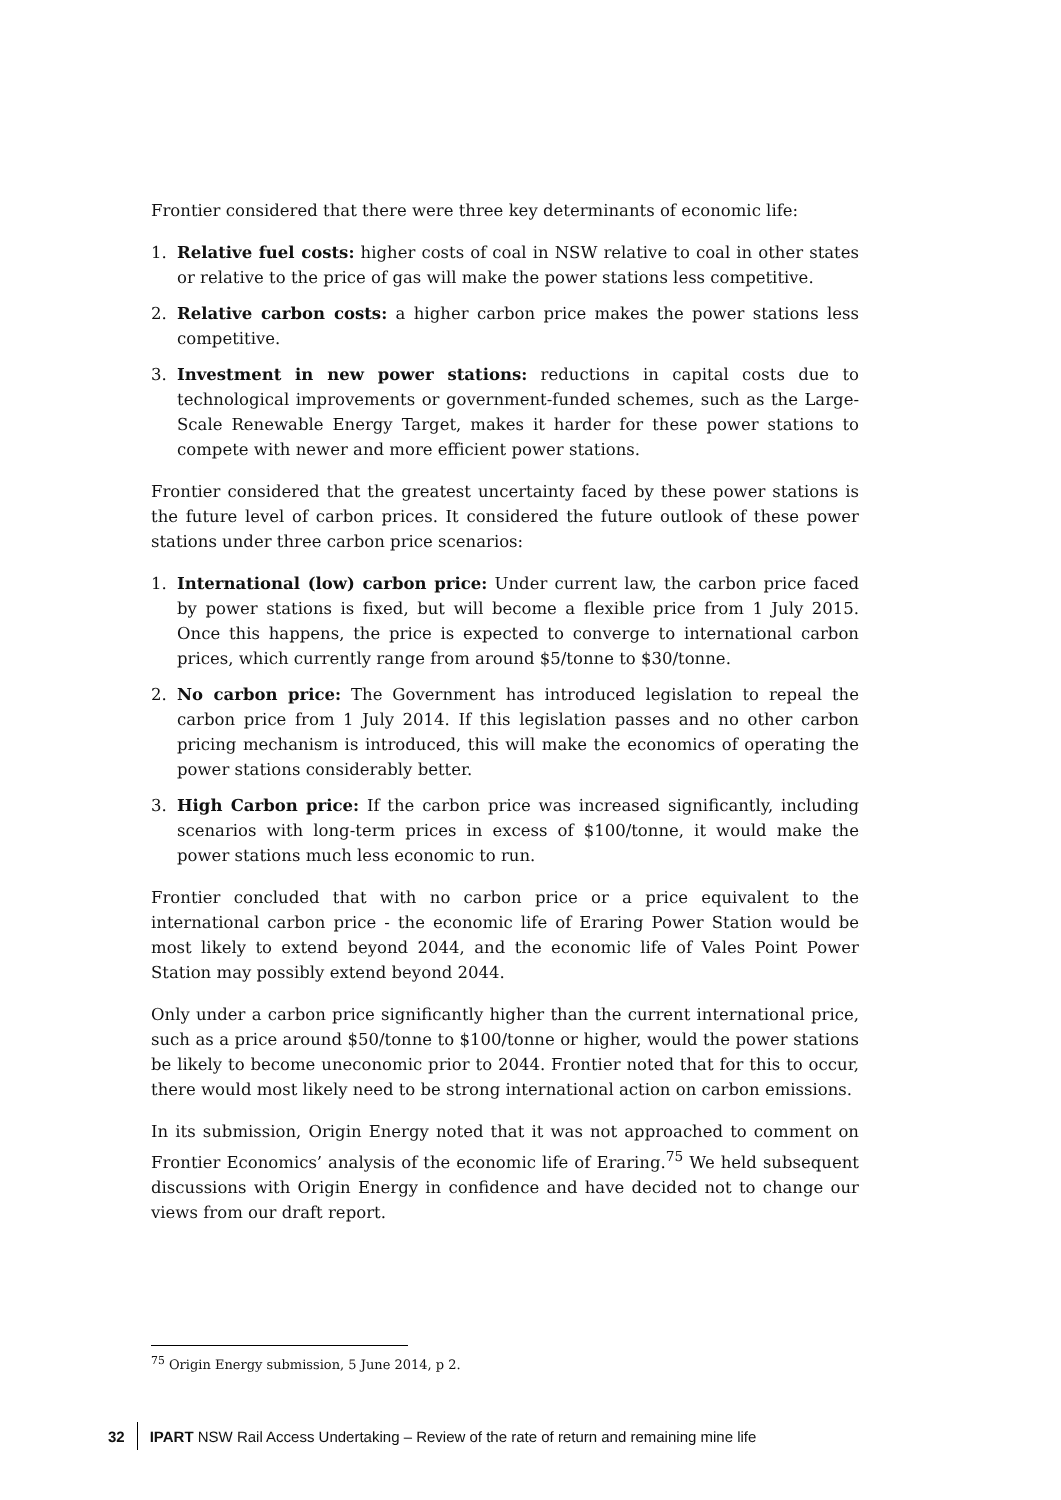Frontier considered that there were three key determinants of economic life:
1. Relative fuel costs: higher costs of coal in NSW relative to coal in other states or relative to the price of gas will make the power stations less competitive.
2. Relative carbon costs: a higher carbon price makes the power stations less competitive.
3. Investment in new power stations: reductions in capital costs due to technological improvements or government-funded schemes, such as the Large-Scale Renewable Energy Target, makes it harder for these power stations to compete with newer and more efficient power stations.
Frontier considered that the greatest uncertainty faced by these power stations is the future level of carbon prices. It considered the future outlook of these power stations under three carbon price scenarios:
1. International (low) carbon price: Under current law, the carbon price faced by power stations is fixed, but will become a flexible price from 1 July 2015. Once this happens, the price is expected to converge to international carbon prices, which currently range from around $5/tonne to $30/tonne.
2. No carbon price: The Government has introduced legislation to repeal the carbon price from 1 July 2014. If this legislation passes and no other carbon pricing mechanism is introduced, this will make the economics of operating the power stations considerably better.
3. High Carbon price: If the carbon price was increased significantly, including scenarios with long-term prices in excess of $100/tonne, it would make the power stations much less economic to run.
Frontier concluded that with no carbon price or a price equivalent to the international carbon price - the economic life of Eraring Power Station would be most likely to extend beyond 2044, and the economic life of Vales Point Power Station may possibly extend beyond 2044.
Only under a carbon price significantly higher than the current international price, such as a price around $50/tonne to $100/tonne or higher, would the power stations be likely to become uneconomic prior to 2044. Frontier noted that for this to occur, there would most likely need to be strong international action on carbon emissions.
In its submission, Origin Energy noted that it was not approached to comment on Frontier Economics’ analysis of the economic life of Eraring.<sup>75</sup> We held subsequent discussions with Origin Energy in confidence and have decided not to change our views from our draft report.
<sup>75</sup> Origin Energy submission, 5 June 2014, p 2.
32 IPART NSW Rail Access Undertaking – Review of the rate of return and remaining mine life